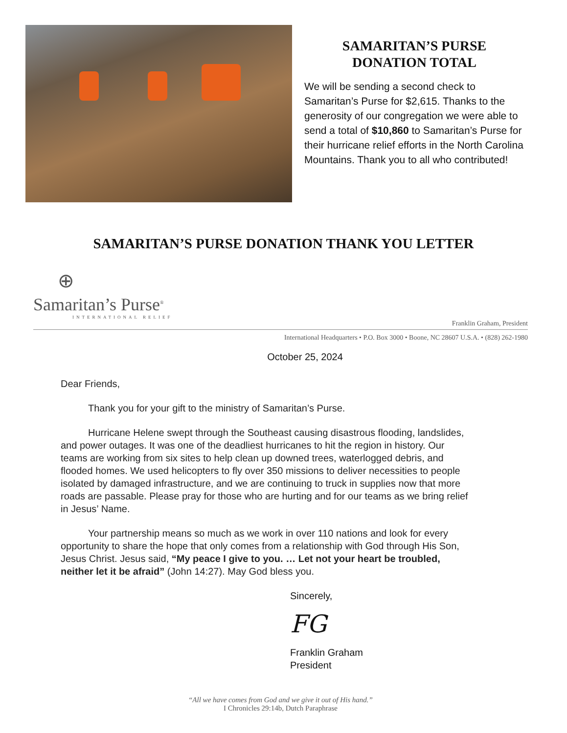SAMARITAN’S PURSE
DONATION TOTAL
We will be sending a second check to Samaritan’s Purse for $2,615. Thanks to the generosity of our congregation we were able to send a total of $10,860 to Samaritan’s Purse for their hurricane relief efforts in the North Carolina Mountains. Thank you to all who contributed!
SAMARITAN’S PURSE DONATION THANK YOU LETTER
⊕
Samaritan’s Purse<sup>®</sup>
INTERNATIONAL RELIEF
Franklin Graham, President
International Headquarters • P.O. Box 3000 • Boone, NC 28607 U.S.A. • (828) 262-1980
October 25, 2024
Dear Friends,
Thank you for your gift to the ministry of Samaritan’s Purse.
Hurricane Helene swept through the Southeast causing disastrous flooding, landslides, and power outages. It was one of the deadliest hurricanes to hit the region in history. Our teams are working from six sites to help clean up downed trees, waterlogged debris, and flooded homes. We used helicopters to fly over 350 missions to deliver necessities to people isolated by damaged infrastructure, and we are continuing to truck in supplies now that more roads are passable. Please pray for those who are hurting and for our teams as we bring relief in Jesus’ Name.
Your partnership means so much as we work in over 110 nations and look for every opportunity to share the hope that only comes from a relationship with God through His Son, Jesus Christ. Jesus said, “My peace I give to you. … Let not your heart be troubled, neither let it be afraid” (John 14:27). May God bless you.
Sincerely,
FG
Franklin Graham
President
“All we have comes from God and we give it out of His hand.”
I Chronicles 29:14b, Dutch Paraphrase